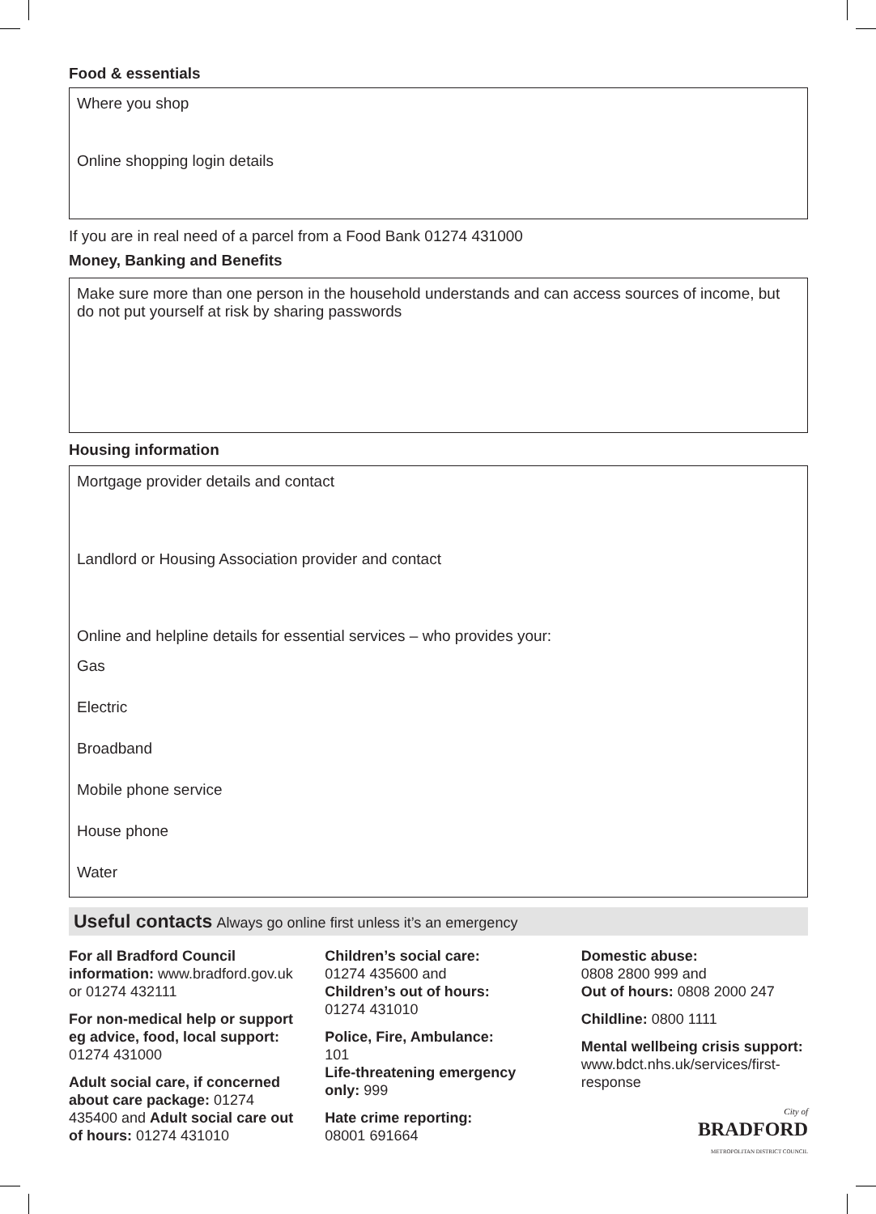Food & essentials
Where you shop
Online shopping login details
If you are in real need of a parcel from a Food Bank 01274 431000
Money, Banking and Benefits
Make sure more than one person in the household understands and can access sources of income, but do not put yourself at risk by sharing passwords
Housing information
Mortgage provider details and contact
Landlord or Housing Association provider and contact
Online and helpline details for essential services – who provides your:
Gas
Electric
Broadband
Mobile phone service
House phone
Water
Useful contacts Always go online first unless it’s an emergency
For all Bradford Council information: www.bradford.gov.uk or 01274 432111
For non-medical help or support eg advice, food, local support: 01274 431000
Adult social care, if concerned about care package: 01274 435400 and Adult social care out of hours: 01274 431010
Children’s social care:
01274 435600 and
Children’s out of hours:
01274 431010
Police, Fire, Ambulance:
101
Life-threatening emergency only: 999
Hate crime reporting:
08001 691664
Domestic abuse:
0808 2800 999 and
Out of hours: 0808 2000 247
Childline: 0800 1111
Mental wellbeing crisis support: www.bdct.nhs.uk/services/first-response
City of
BRADFORD
METROPOLITAN DISTRICT COUNCIL